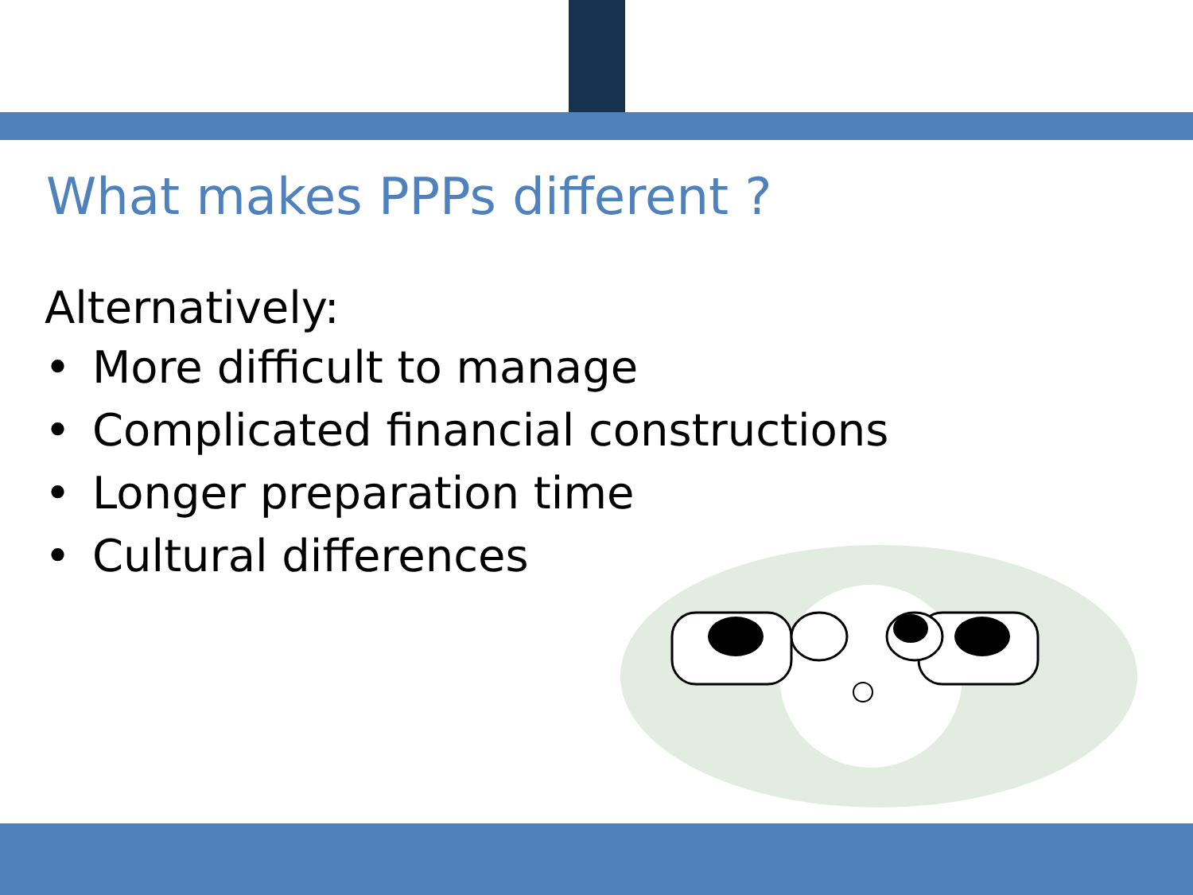What makes PPPs different ?
Alternatively:
• More difficult to manage
• Complicated financial constructions
• Longer preparation time
• Cultural differences